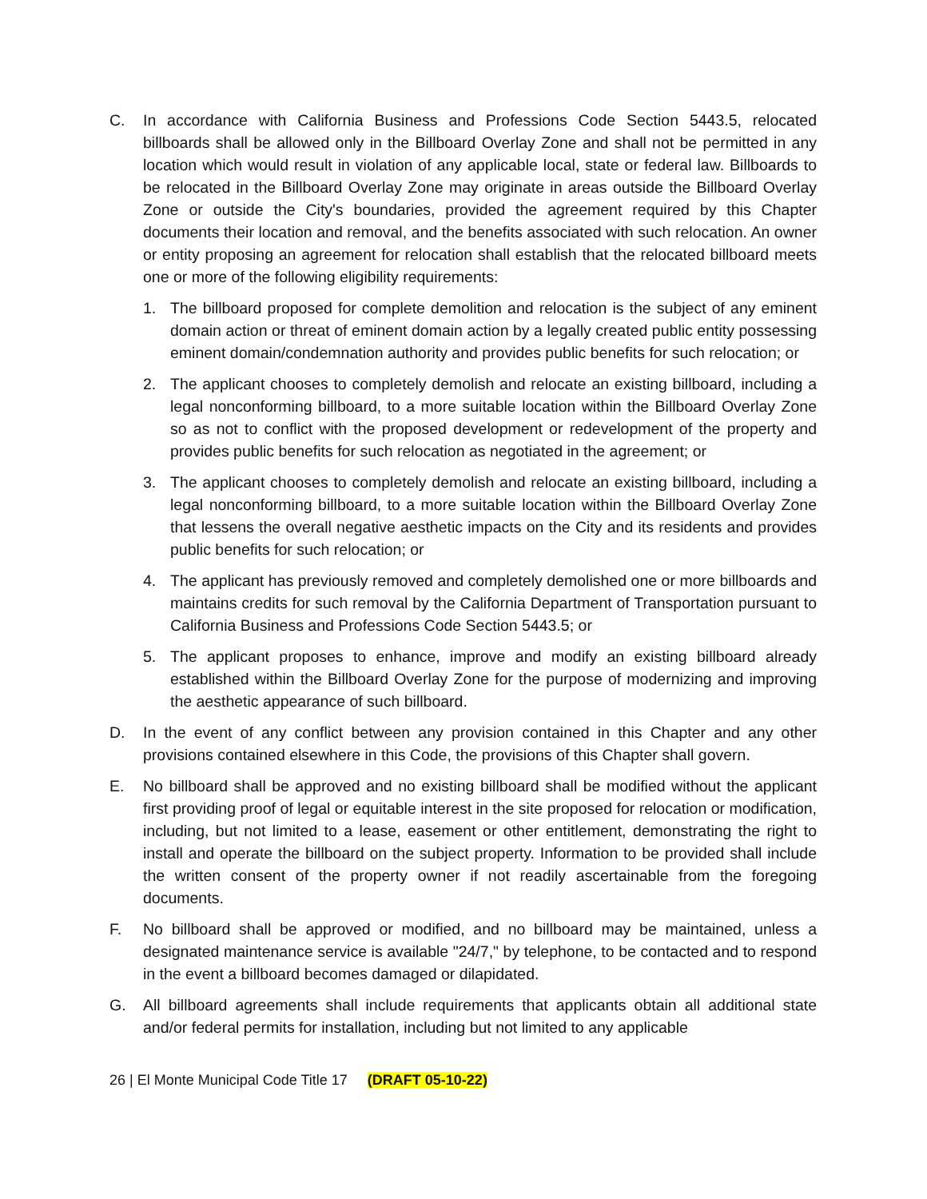C. In accordance with California Business and Professions Code Section 5443.5, relocated billboards shall be allowed only in the Billboard Overlay Zone and shall not be permitted in any location which would result in violation of any applicable local, state or federal law. Billboards to be relocated in the Billboard Overlay Zone may originate in areas outside the Billboard Overlay Zone or outside the City's boundaries, provided the agreement required by this Chapter documents their location and removal, and the benefits associated with such relocation. An owner or entity proposing an agreement for relocation shall establish that the relocated billboard meets one or more of the following eligibility requirements:
1. The billboard proposed for complete demolition and relocation is the subject of any eminent domain action or threat of eminent domain action by a legally created public entity possessing eminent domain/condemnation authority and provides public benefits for such relocation; or
2. The applicant chooses to completely demolish and relocate an existing billboard, including a legal nonconforming billboard, to a more suitable location within the Billboard Overlay Zone so as not to conflict with the proposed development or redevelopment of the property and provides public benefits for such relocation as negotiated in the agreement; or
3. The applicant chooses to completely demolish and relocate an existing billboard, including a legal nonconforming billboard, to a more suitable location within the Billboard Overlay Zone that lessens the overall negative aesthetic impacts on the City and its residents and provides public benefits for such relocation; or
4. The applicant has previously removed and completely demolished one or more billboards and maintains credits for such removal by the California Department of Transportation pursuant to California Business and Professions Code Section 5443.5; or
5. The applicant proposes to enhance, improve and modify an existing billboard already established within the Billboard Overlay Zone for the purpose of modernizing and improving the aesthetic appearance of such billboard.
D. In the event of any conflict between any provision contained in this Chapter and any other provisions contained elsewhere in this Code, the provisions of this Chapter shall govern.
E. No billboard shall be approved and no existing billboard shall be modified without the applicant first providing proof of legal or equitable interest in the site proposed for relocation or modification, including, but not limited to a lease, easement or other entitlement, demonstrating the right to install and operate the billboard on the subject property. Information to be provided shall include the written consent of the property owner if not readily ascertainable from the foregoing documents.
F. No billboard shall be approved or modified, and no billboard may be maintained, unless a designated maintenance service is available "24/7," by telephone, to be contacted and to respond in the event a billboard becomes damaged or dilapidated.
G. All billboard agreements shall include requirements that applicants obtain all additional state and/or federal permits for installation, including but not limited to any applicable
26 | El Monte Municipal Code Title 17 (DRAFT 05-10-22)